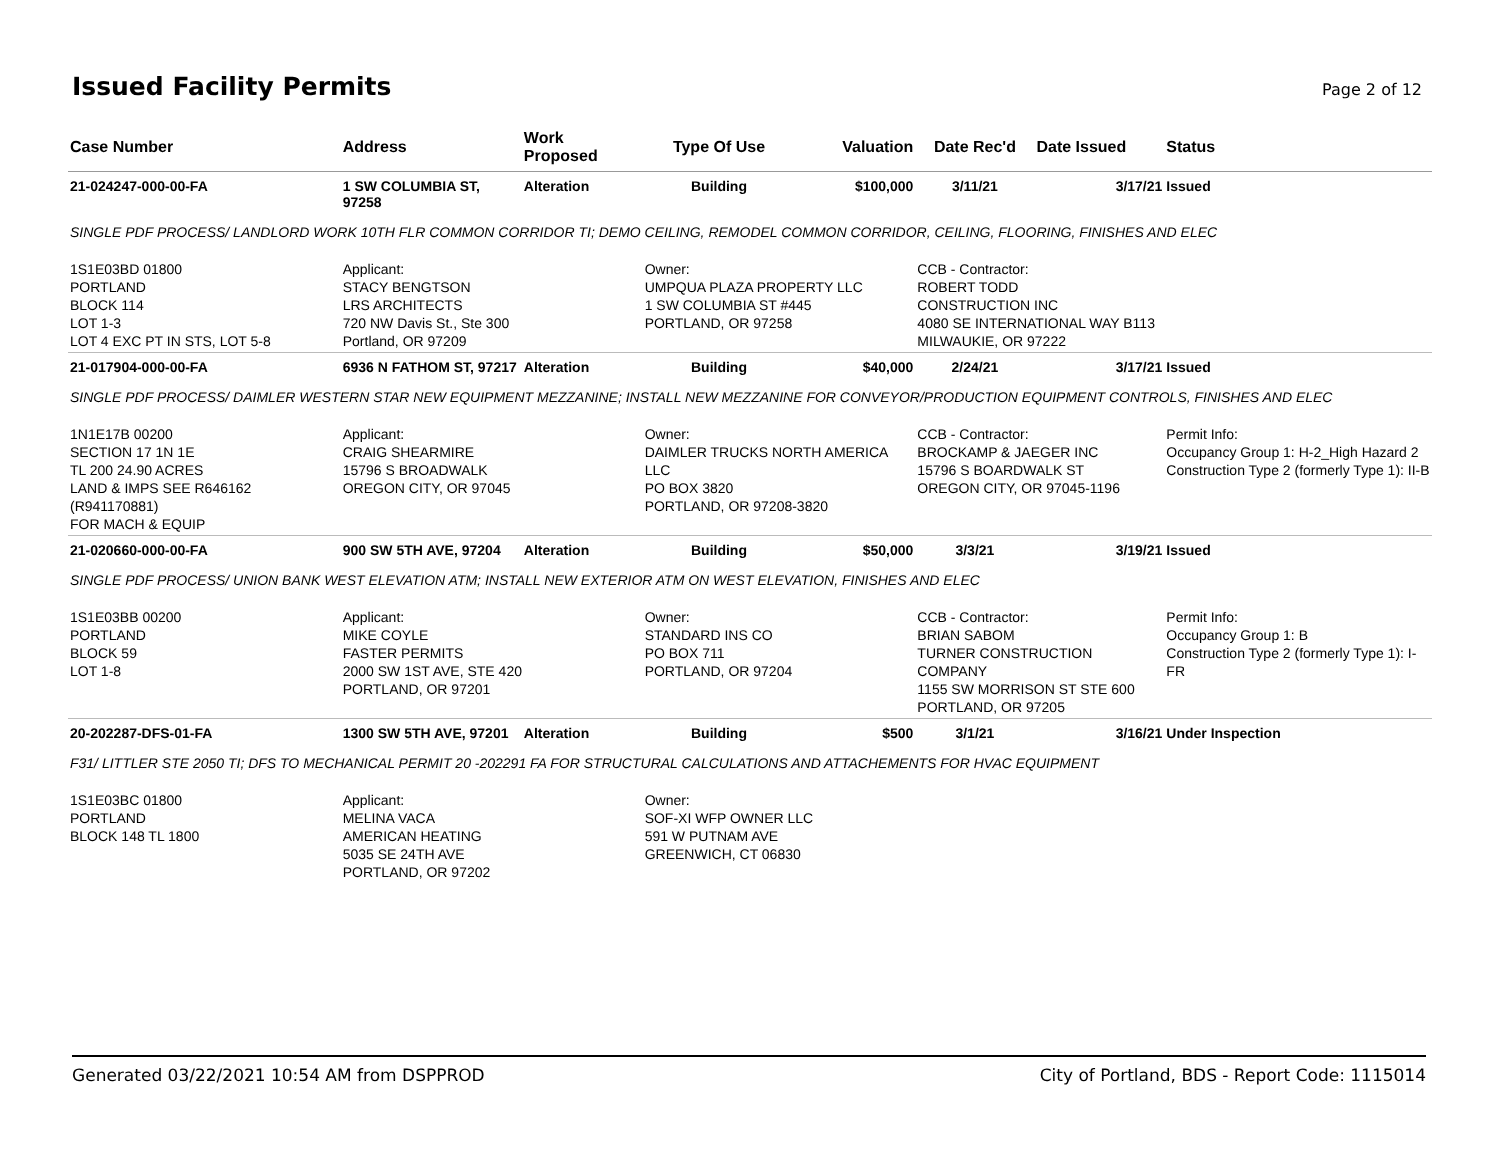Issued Facility Permits
Page 2 of 12
| Case Number | Address | Work Proposed | Type Of Use | Valuation | Date Rec'd | Date Issued | Status |
| --- | --- | --- | --- | --- | --- | --- | --- |
| 21-024247-000-00-FA | 1 SW COLUMBIA ST, 97258 | Alteration | Building | $100,000 | 3/11/21 | 3/17/21 | Issued |
| SINGLE PDF PROCESS/ LANDLORD WORK 10TH FLR COMMON CORRIDOR TI; DEMO CEILING, REMODEL COMMON CORRIDOR, CEILING, FLOORING, FINISHES AND ELEC | | | | | | | |
| 1S1E03BD 01800 PORTLAND BLOCK 114 LOT 1-3 LOT 4 EXC PT IN STS, LOT 5-8 | Applicant: STACY BENGTSON LRS ARCHITECTS 720 NW Davis St., Ste 300 Portland, OR 97209 | | Owner: UMPQUA PLAZA PROPERTY LLC 1 SW COLUMBIA ST #445 PORTLAND, OR 97258 | | CCB - Contractor: ROBERT TODD CONSTRUCTION INC 4080 SE INTERNATIONAL WAY B113 MILWAUKIE, OR 97222 | | |
| 21-017904-000-00-FA | 6936 N FATHOM ST, 97217 | Alteration | Building | $40,000 | 2/24/21 | 3/17/21 | Issued |
| SINGLE PDF PROCESS/ DAIMLER WESTERN STAR NEW EQUIPMENT MEZZANINE; INSTALL NEW MEZZANINE FOR CONVEYOR/PRODUCTION EQUIPMENT CONTROLS, FINISHES AND ELEC | | | | | | | |
| 1N1E17B 00200 SECTION 17 1N 1E TL 200 24.90 ACRES LAND & IMPS SEE R646162 (R941170881) FOR MACH & EQUIP | Applicant: CRAIG SHEARMIRE 15796 S BROADWALK OREGON CITY, OR 97045 | | Owner: DAIMLER TRUCKS NORTH AMERICA LLC PO BOX 3820 PORTLAND, OR 97208-3820 | | CCB - Contractor: BROCKAMP & JAEGER INC 15796 S BOARDWALK ST OREGON CITY, OR 97045-1196 | | Permit Info: Occupancy Group 1: H-2_High Hazard 2 Construction Type 2 (formerly Type 1): II-B |
| 21-020660-000-00-FA | 900 SW 5TH AVE, 97204 | Alteration | Building | $50,000 | 3/3/21 | 3/19/21 | Issued |
| SINGLE PDF PROCESS/ UNION BANK WEST ELEVATION ATM; INSTALL NEW EXTERIOR ATM ON WEST ELEVATION, FINISHES AND ELEC | | | | | | | |
| 1S1E03BB 00200 PORTLAND BLOCK 59 LOT 1-8 | Applicant: MIKE COYLE FASTER PERMITS 2000 SW 1ST AVE, STE 420 PORTLAND, OR 97201 | | Owner: STANDARD INS CO PO BOX 711 PORTLAND, OR 97204 | | CCB - Contractor: BRIAN SABOM TURNER CONSTRUCTION COMPANY 1155 SW MORRISON ST STE 600 PORTLAND, OR 97205 | | Permit Info: Occupancy Group 1: B Construction Type 2 (formerly Type 1): I-FR |
| 20-202287-DFS-01-FA | 1300 SW 5TH AVE, 97201 | Alteration | Building | $500 | 3/1/21 | 3/16/21 | Under Inspection |
| F31/ LITTLER STE 2050 TI; DFS TO MECHANICAL PERMIT 20 -202291 FA FOR STRUCTURAL CALCULATIONS AND ATTACHEMENTS FOR HVAC EQUIPMENT | | | | | | | |
| 1S1E03BC 01800 PORTLAND BLOCK 148 TL 1800 | Applicant: MELINA VACA AMERICAN HEATING 5035 SE 24TH AVE PORTLAND, OR 97202 | | Owner: SOF-XI WFP OWNER LLC 591 W PUTNAM AVE GREENWICH, CT 06830 | | | | |
Generated 03/22/2021 10:54 AM from DSPPROD City of Portland, BDS - Report Code: 1115014